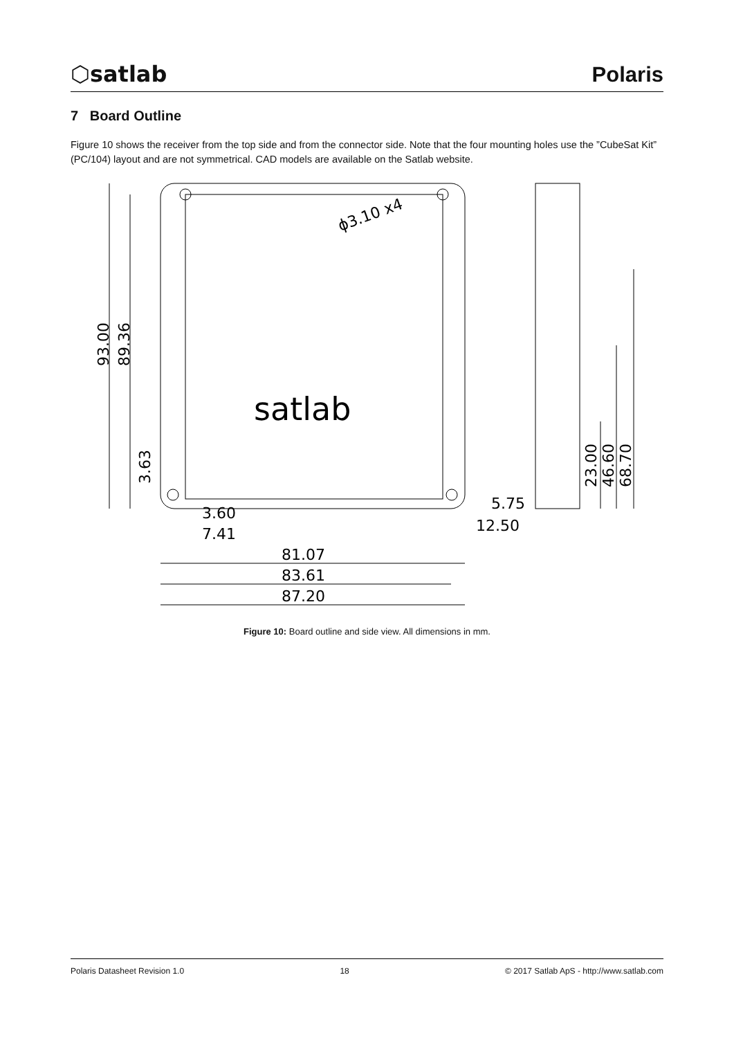⬡satlab Polaris
7 Board Outline
Figure 10 shows the receiver from the top side and from the connector side. Note that the four mounting holes use the ”CubeSat Kit” (PC/104) layout and are not symmetrical. CAD models are available on the Satlab website.
satlab
ϕ3.10 x4
93.00
89.36
3.63
3.60
7.41
81.07
83.61
87.20
5.75
12.50
23.00
46.60
68.70
Figure 10: Board outline and side view. All dimensions in mm.
Polaris Datasheet Revision 1.0 18 © 2017 Satlab ApS - http://www.satlab.com